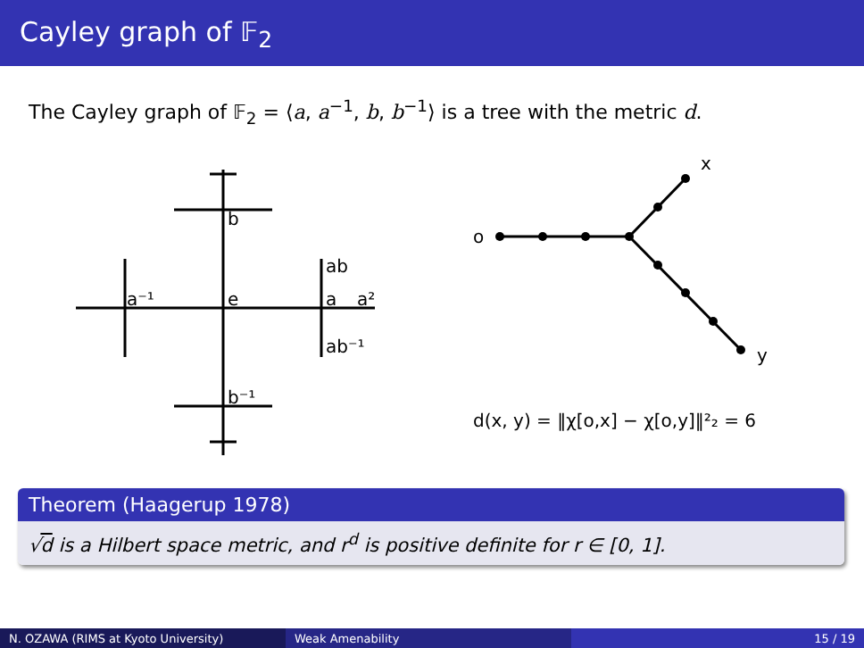Cayley graph of 𝔽<sub>2</sub>
The Cayley graph of 𝔽<sub>2</sub> = ⟨a, a<sup>−1</sup>, b, b<sup>−1</sup>⟩ is a tree with the metric d.
b
e
a
ab
ab⁻¹
a⁻¹
a²
b⁻¹
o
x
y
d(x, y) = ‖χ[o,x] − χ[o,y]‖²₂ = 6
Theorem (Haagerup 1978)
√d is a Hilbert space metric, and r<sup>d</sup> is positive definite for r ∈ [0, 1].
N. OZAWA (RIMS at Kyoto University) Weak Amenability 15 / 19